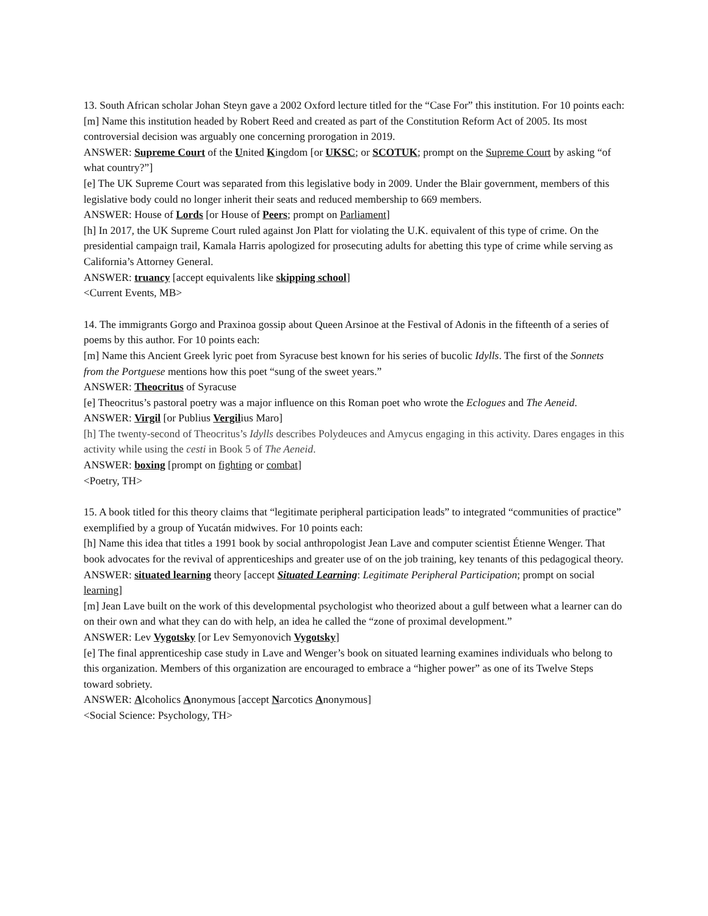13. South African scholar Johan Steyn gave a 2002 Oxford lecture titled for the “Case For” this institution. For 10 points each:
[m] Name this institution headed by Robert Reed and created as part of the Constitution Reform Act of 2005. Its most controversial decision was arguably one concerning prorogation in 2019.
ANSWER: Supreme Court of the United Kingdom [or UKSC; or SCOTUK; prompt on the Supreme Court by asking “of what country?”]
[e] The UK Supreme Court was separated from this legislative body in 2009. Under the Blair government, members of this legislative body could no longer inherit their seats and reduced membership to 669 members.
ANSWER: House of Lords [or House of Peers; prompt on Parliament]
[h] In 2017, the UK Supreme Court ruled against Jon Platt for violating the U.K. equivalent of this type of crime. On the presidential campaign trail, Kamala Harris apologized for prosecuting adults for abetting this type of crime while serving as California’s Attorney General.
ANSWER: truancy [accept equivalents like skipping school]
<Current Events, MB>
14. The immigrants Gorgo and Praxinoa gossip about Queen Arsinoe at the Festival of Adonis in the fifteenth of a series of poems by this author. For 10 points each:
[m] Name this Ancient Greek lyric poet from Syracuse best known for his series of bucolic Idylls. The first of the Sonnets from the Portguese mentions how this poet “sung of the sweet years.”
ANSWER: Theocritus of Syracuse
[e] Theocritus’s pastoral poetry was a major influence on this Roman poet who wrote the Eclogues and The Aeneid.
ANSWER: Virgil [or Publius Vergilius Maro]
[h] The twenty-second of Theocritus’s Idylls describes Polydeuces and Amycus engaging in this activity. Dares engages in this activity while using the cesti in Book 5 of The Aeneid.
ANSWER: boxing [prompt on fighting or combat]
<Poetry, TH>
15. A book titled for this theory claims that “legitimate peripheral participation leads” to integrated “communities of practice” exemplified by a group of Yucatán midwives. For 10 points each:
[h] Name this idea that titles a 1991 book by social anthropologist Jean Lave and computer scientist Étienne Wenger. That book advocates for the revival of apprenticeships and greater use of on the job training, key tenants of this pedagogical theory.
ANSWER: situated learning theory [accept Situated Learning: Legitimate Peripheral Participation; prompt on social learning]
[m] Jean Lave built on the work of this developmental psychologist who theorized about a gulf between what a learner can do on their own and what they can do with help, an idea he called the “zone of proximal development.”
ANSWER: Lev Vygotsky [or Lev Semyonovich Vygotsky]
[e] The final apprenticeship case study in Lave and Wenger’s book on situated learning examines individuals who belong to this organization. Members of this organization are encouraged to embrace a “higher power” as one of its Twelve Steps toward sobriety.
ANSWER: Alcoholics Anonymous [accept Narcotics Anonymous]
<Social Science: Psychology, TH>